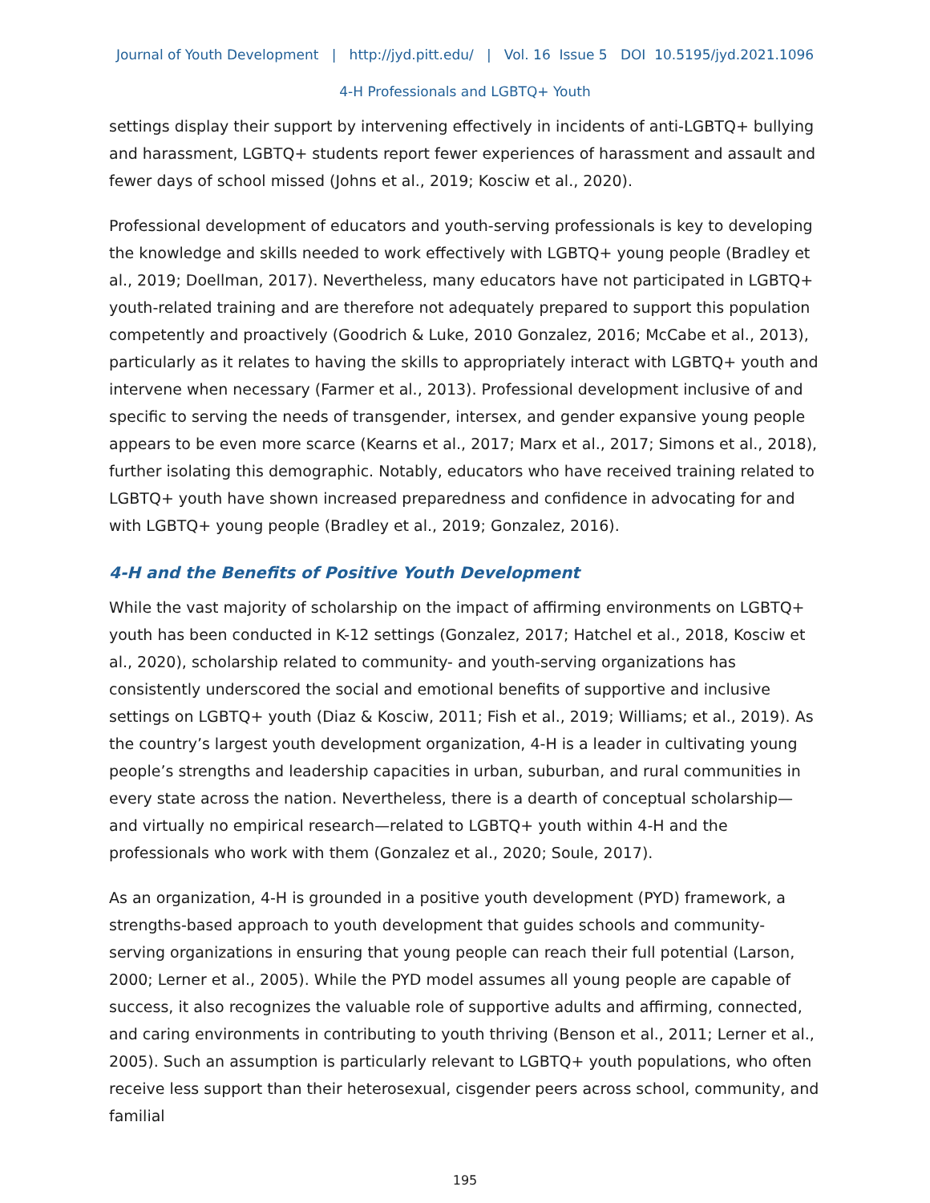Journal of Youth Development | http://jyd.pitt.edu/ | Vol. 16 Issue 5 DOI 10.5195/jyd.2021.1096
4-H Professionals and LGBTQ+ Youth
settings display their support by intervening effectively in incidents of anti-LGBTQ+ bullying and harassment, LGBTQ+ students report fewer experiences of harassment and assault and fewer days of school missed (Johns et al., 2019; Kosciw et al., 2020).
Professional development of educators and youth-serving professionals is key to developing the knowledge and skills needed to work effectively with LGBTQ+ young people (Bradley et al., 2019; Doellman, 2017). Nevertheless, many educators have not participated in LGBTQ+ youth-related training and are therefore not adequately prepared to support this population competently and proactively (Goodrich & Luke, 2010 Gonzalez, 2016; McCabe et al., 2013), particularly as it relates to having the skills to appropriately interact with LGBTQ+ youth and intervene when necessary (Farmer et al., 2013). Professional development inclusive of and specific to serving the needs of transgender, intersex, and gender expansive young people appears to be even more scarce (Kearns et al., 2017; Marx et al., 2017; Simons et al., 2018), further isolating this demographic. Notably, educators who have received training related to LGBTQ+ youth have shown increased preparedness and confidence in advocating for and with LGBTQ+ young people (Bradley et al., 2019; Gonzalez, 2016).
4-H and the Benefits of Positive Youth Development
While the vast majority of scholarship on the impact of affirming environments on LGBTQ+ youth has been conducted in K-12 settings (Gonzalez, 2017; Hatchel et al., 2018, Kosciw et al., 2020), scholarship related to community- and youth-serving organizations has consistently underscored the social and emotional benefits of supportive and inclusive settings on LGBTQ+ youth (Diaz & Kosciw, 2011; Fish et al., 2019; Williams; et al., 2019). As the country’s largest youth development organization, 4-H is a leader in cultivating young people’s strengths and leadership capacities in urban, suburban, and rural communities in every state across the nation. Nevertheless, there is a dearth of conceptual scholarship—and virtually no empirical research—related to LGBTQ+ youth within 4-H and the professionals who work with them (Gonzalez et al., 2020; Soule, 2017).
As an organization, 4-H is grounded in a positive youth development (PYD) framework, a strengths-based approach to youth development that guides schools and community-serving organizations in ensuring that young people can reach their full potential (Larson, 2000; Lerner et al., 2005). While the PYD model assumes all young people are capable of success, it also recognizes the valuable role of supportive adults and affirming, connected, and caring environments in contributing to youth thriving (Benson et al., 2011; Lerner et al., 2005). Such an assumption is particularly relevant to LGBTQ+ youth populations, who often receive less support than their heterosexual, cisgender peers across school, community, and familial
195